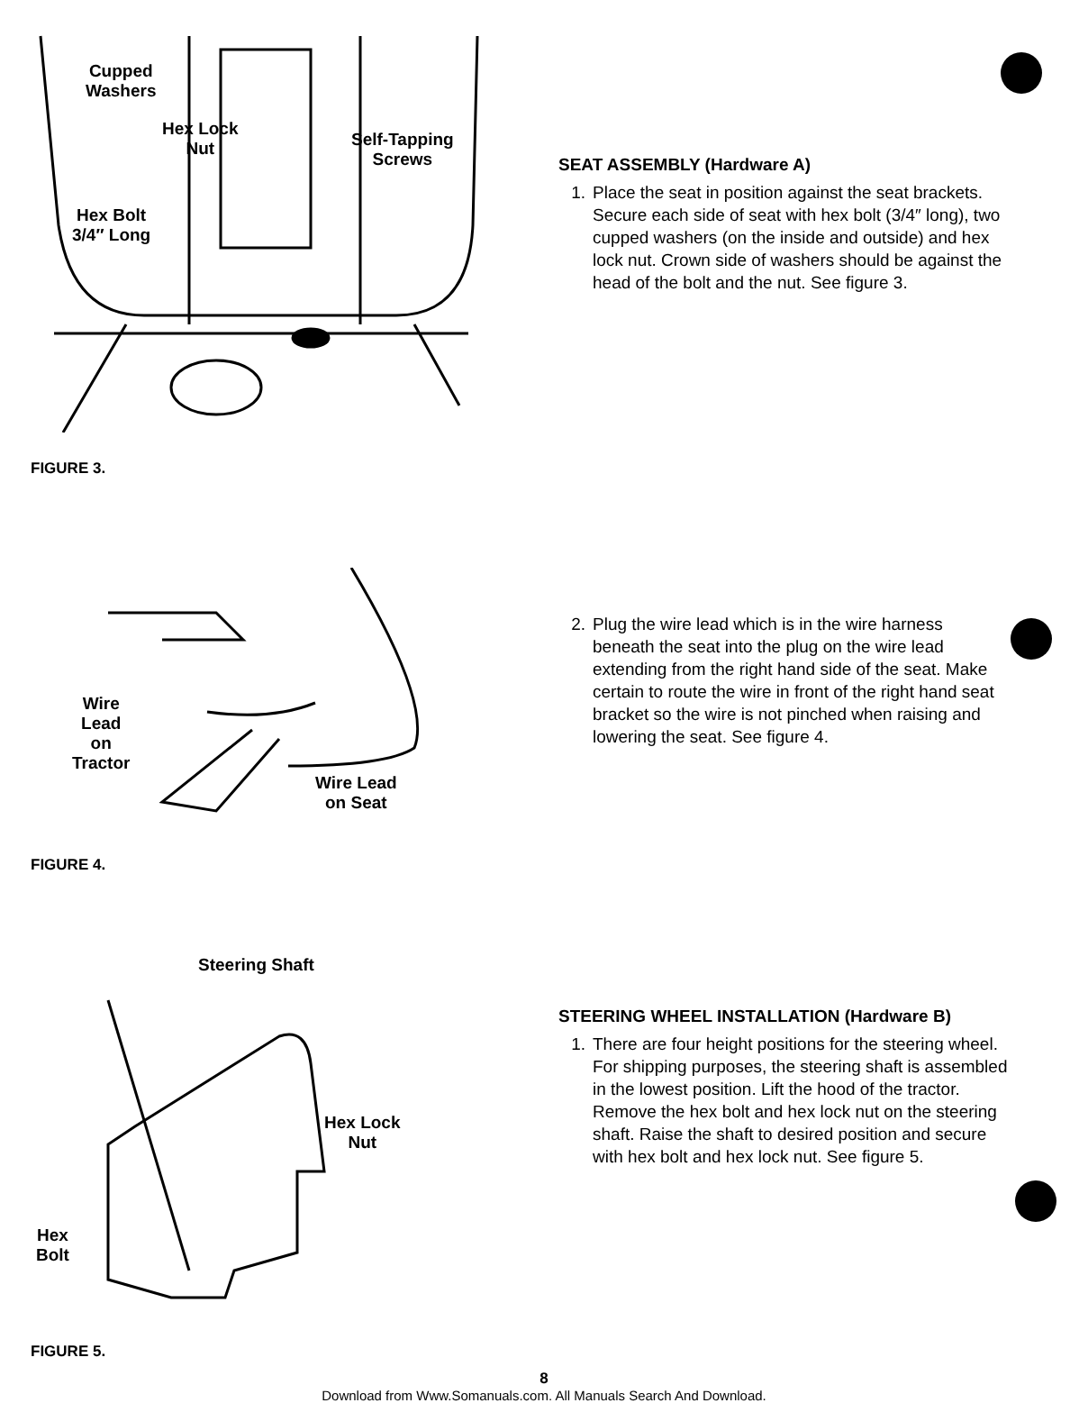Cupped
Washers
Hex Lock
Nut
Self-Tapping
Screws
Hex Bolt
3/4″ Long
SEAT ASSEMBLY (Hardware A)
1. Place the seat in position against the seat brackets. Secure each side of seat with hex bolt (3/4″ long), two cupped washers (on the inside and outside) and hex lock nut. Crown side of washers should be against the head of the bolt and the nut. See figure 3.
FIGURE 3.
Wire
Lead
on
Tractor
Wire Lead
on Seat
2. Plug the wire lead which is in the wire harness beneath the seat into the plug on the wire lead extending from the right hand side of the seat. Make certain to route the wire in front of the right hand seat bracket so the wire is not pinched when raising and lowering the seat. See figure 4.
FIGURE 4.
Steering Shaft
Hex Lock
Nut
Hex
Bolt
STEERING WHEEL INSTALLATION (Hardware B)
1. There are four height positions for the steering wheel. For shipping purposes, the steering shaft is assembled in the lowest position. Lift the hood of the tractor. Remove the hex bolt and hex lock nut on the steering shaft. Raise the shaft to desired position and secure with hex bolt and hex lock nut. See figure 5.
FIGURE 5.
8
Download from Www.Somanuals.com. All Manuals Search And Download.